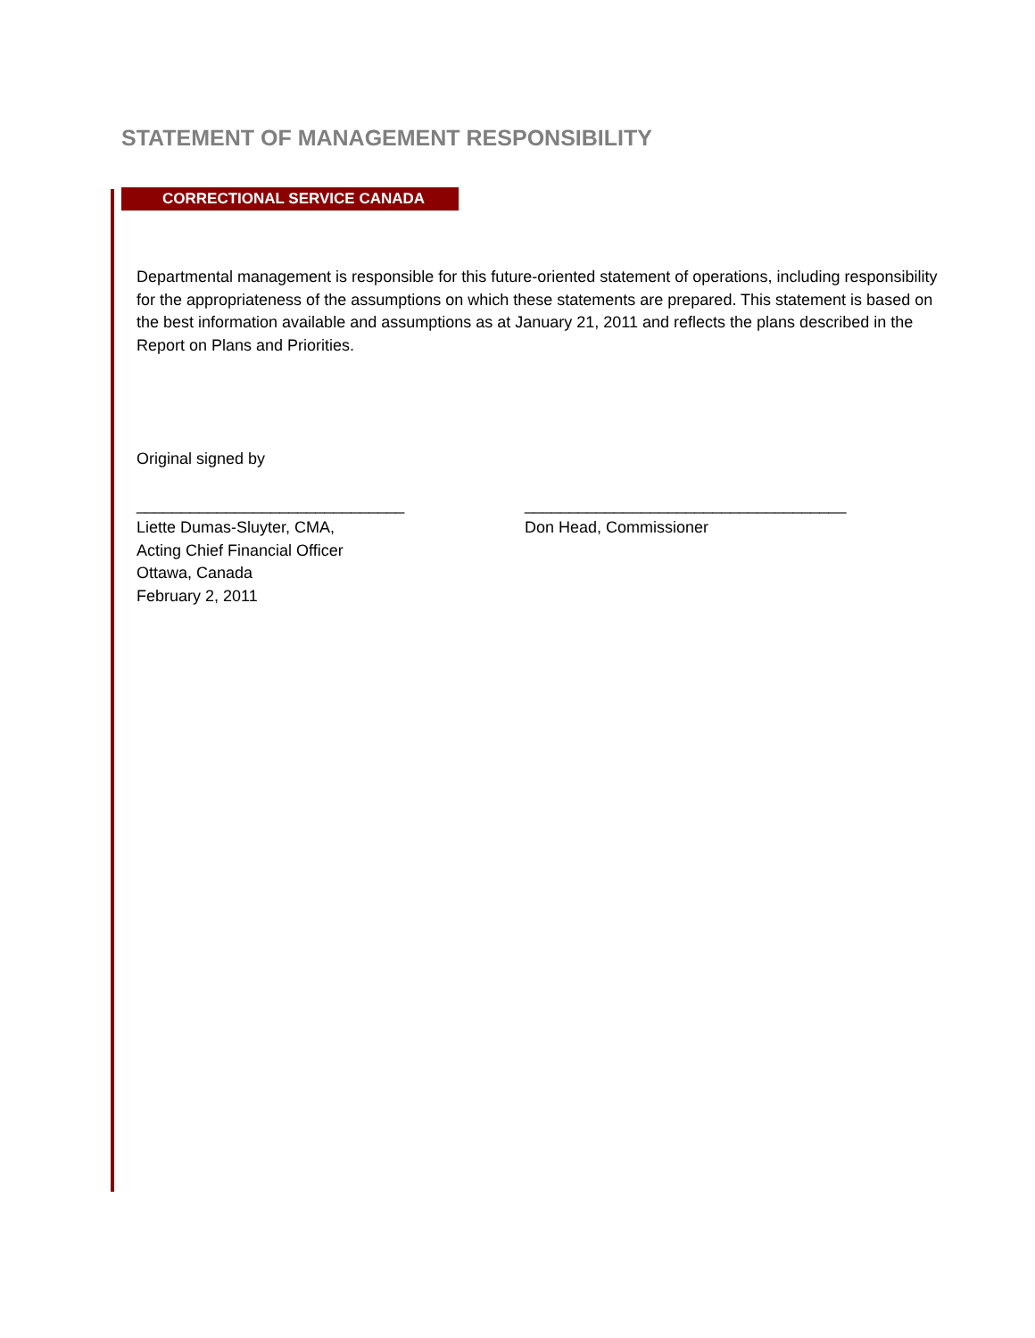STATEMENT OF MANAGEMENT RESPONSIBILITY
CORRECTIONAL SERVICE CANADA
Departmental management is responsible for this future-oriented statement of operations, including responsibility for the appropriateness of the assumptions on which these statements are prepared. This statement is based on the best information available and assumptions as at January 21, 2011 and reflects the plans described in the Report on Plans and Priorities.
Original signed by
______________________________
Liette Dumas-Sluyter, CMA,
Acting Chief Financial Officer
Ottawa, Canada
February 2, 2011
____________________________________
Don Head, Commissioner